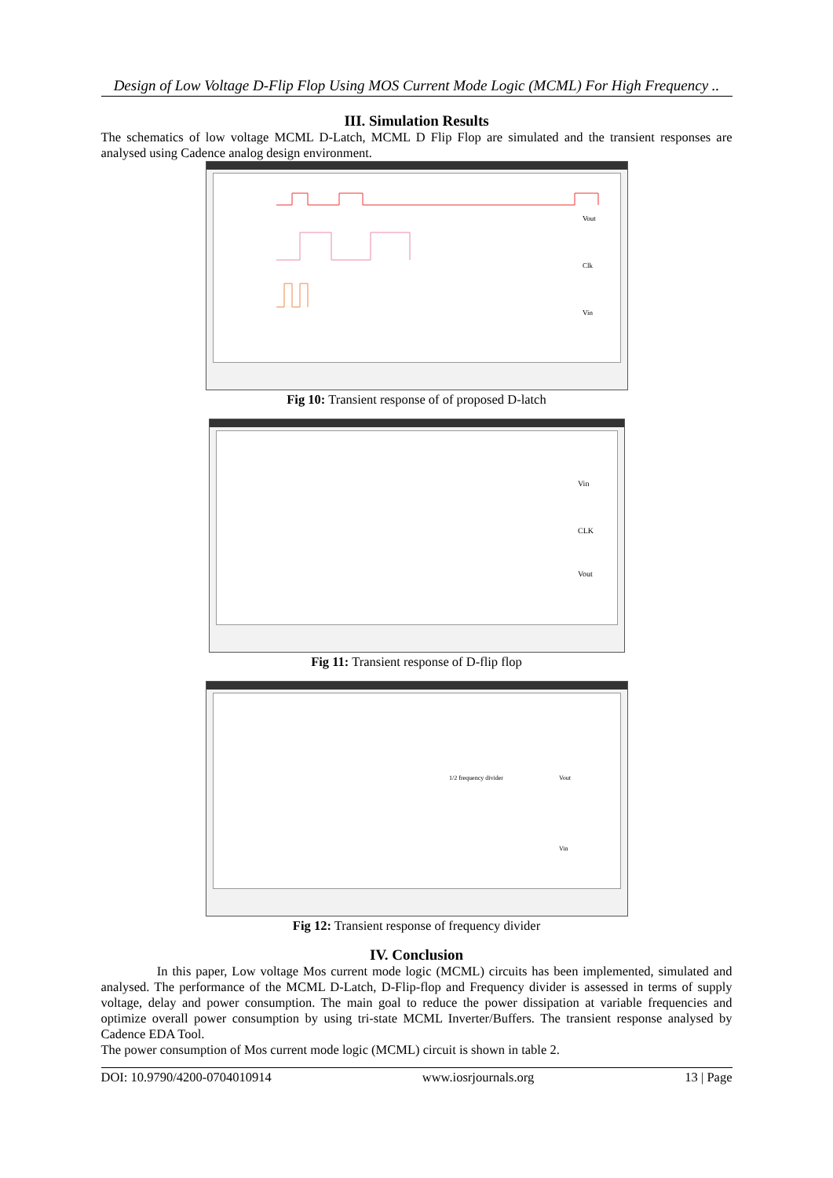Design of Low Voltage D-Flip Flop Using MOS Current Mode Logic (MCML) For High Frequency ..
III. Simulation Results
The schematics of low voltage MCML D-Latch, MCML D Flip Flop are simulated and the transient responses are analysed using Cadence analog design environment.
Vout
Clk
Vin
Fig 10: Transient response of of proposed D-latch
Vin
CLK
Vout
Fig 11: Transient response of D-flip flop
1/2 frequency divider
Vout
Vin
Fig 12: Transient response of frequency divider
IV. Conclusion
In this paper, Low voltage Mos current mode logic (MCML) circuits has been implemented, simulated and analysed. The performance of the MCML D-Latch, D-Flip-flop and Frequency divider is assessed in terms of supply voltage, delay and power consumption. The main goal to reduce the power dissipation at variable frequencies and optimize overall power consumption by using tri-state MCML Inverter/Buffers. The transient response analysed by Cadence EDA Tool.
The power consumption of Mos current mode logic (MCML) circuit is shown in table 2.
DOI: 10.9790/4200-0704010914 www.iosrjournals.org 13 | Page